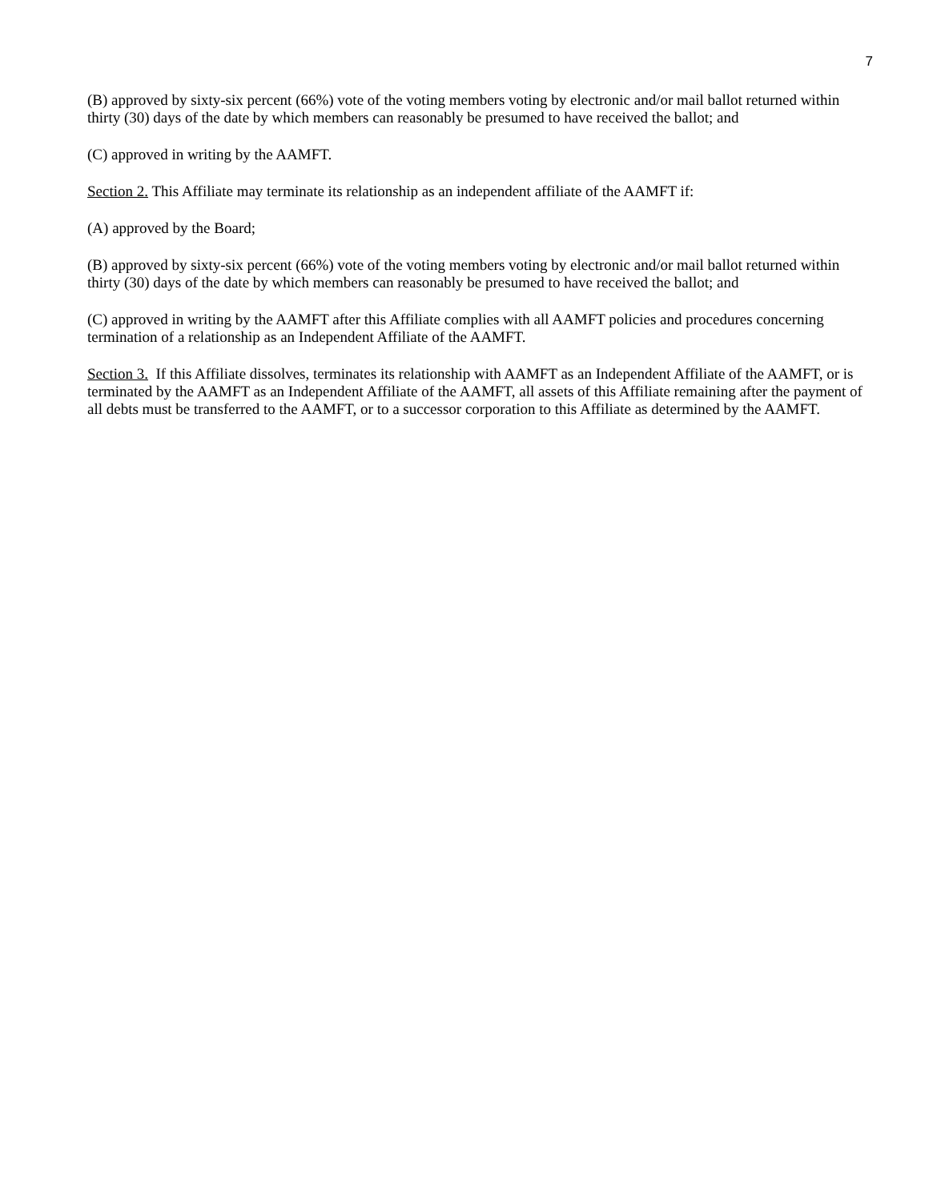7
(B) approved by sixty-six percent (66%) vote of the voting members voting by electronic and/or mail ballot returned within thirty (30) days of the date by which members can reasonably be presumed to have received the ballot; and
(C) approved in writing by the AAMFT.
Section 2. This Affiliate may terminate its relationship as an independent affiliate of the AAMFT if:
(A) approved by the Board;
(B) approved by sixty-six percent (66%) vote of the voting members voting by electronic and/or mail ballot returned within thirty (30) days of the date by which members can reasonably be presumed to have received the ballot; and
(C) approved in writing by the AAMFT after this Affiliate complies with all AAMFT policies and procedures concerning termination of a relationship as an Independent Affiliate of the AAMFT.
Section 3. If this Affiliate dissolves, terminates its relationship with AAMFT as an Independent Affiliate of the AAMFT, or is terminated by the AAMFT as an Independent Affiliate of the AAMFT, all assets of this Affiliate remaining after the payment of all debts must be transferred to the AAMFT, or to a successor corporation to this Affiliate as determined by the AAMFT.